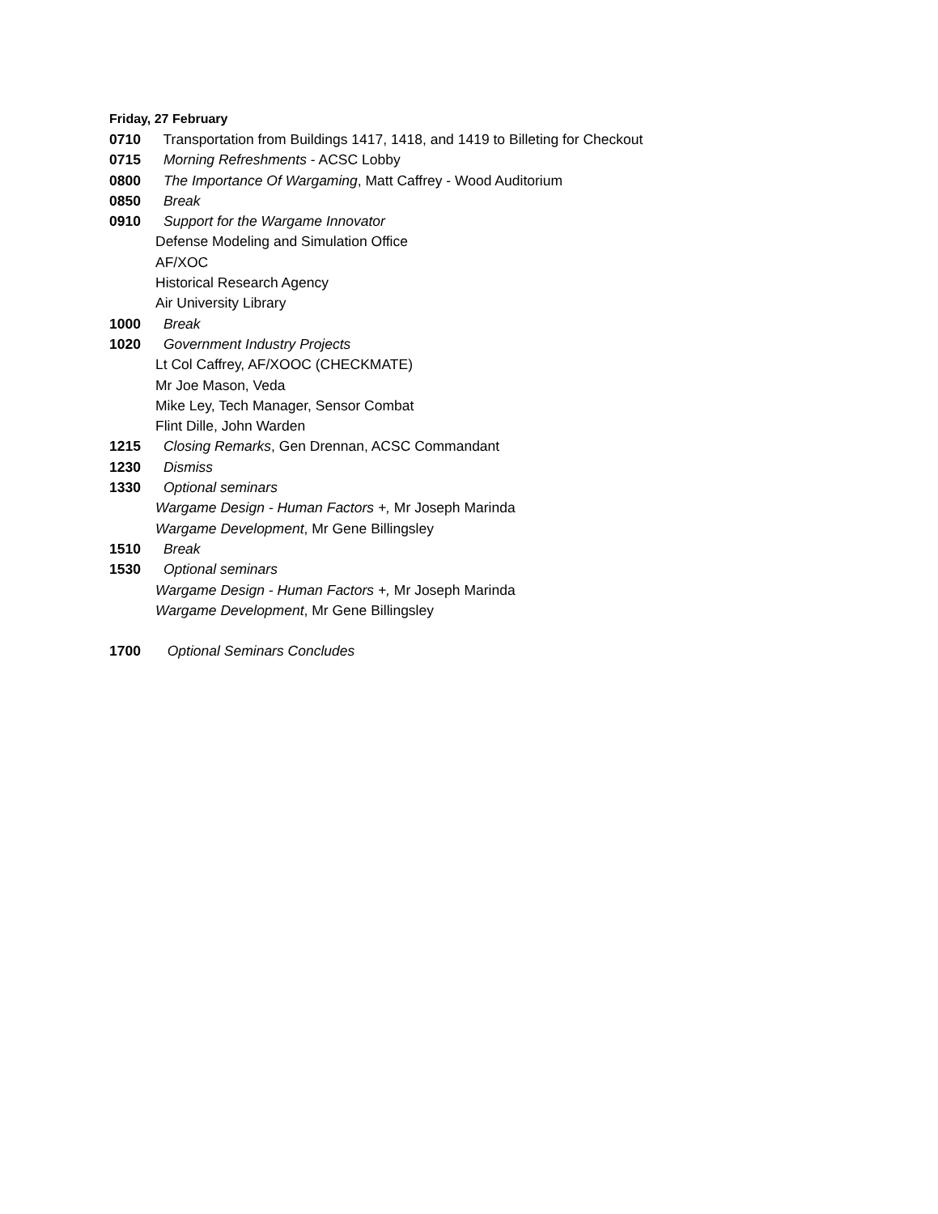Friday, 27 February
0710 Transportation from Buildings 1417, 1418, and 1419 to Billeting for Checkout
0715 Morning Refreshments - ACSC Lobby
0800 The Importance Of Wargaming, Matt Caffrey - Wood Auditorium
0850 Break
0910 Support for the Wargame Innovator
Defense Modeling and Simulation Office
AF/XOC
Historical Research Agency
Air University Library
1000 Break
1020 Government Industry Projects
Lt Col Caffrey, AF/XOOC (CHECKMATE)
Mr Joe Mason, Veda
Mike Ley, Tech Manager, Sensor Combat
Flint Dille, John Warden
1215 Closing Remarks, Gen Drennan, ACSC Commandant
1230 Dismiss
1330 Optional seminars
Wargame Design - Human Factors +, Mr Joseph Marinda
Wargame Development, Mr Gene Billingsley
1510 Break
1530 Optional seminars
Wargame Design - Human Factors +, Mr Joseph Marinda
Wargame Development, Mr Gene Billingsley
1700 Optional Seminars Concludes